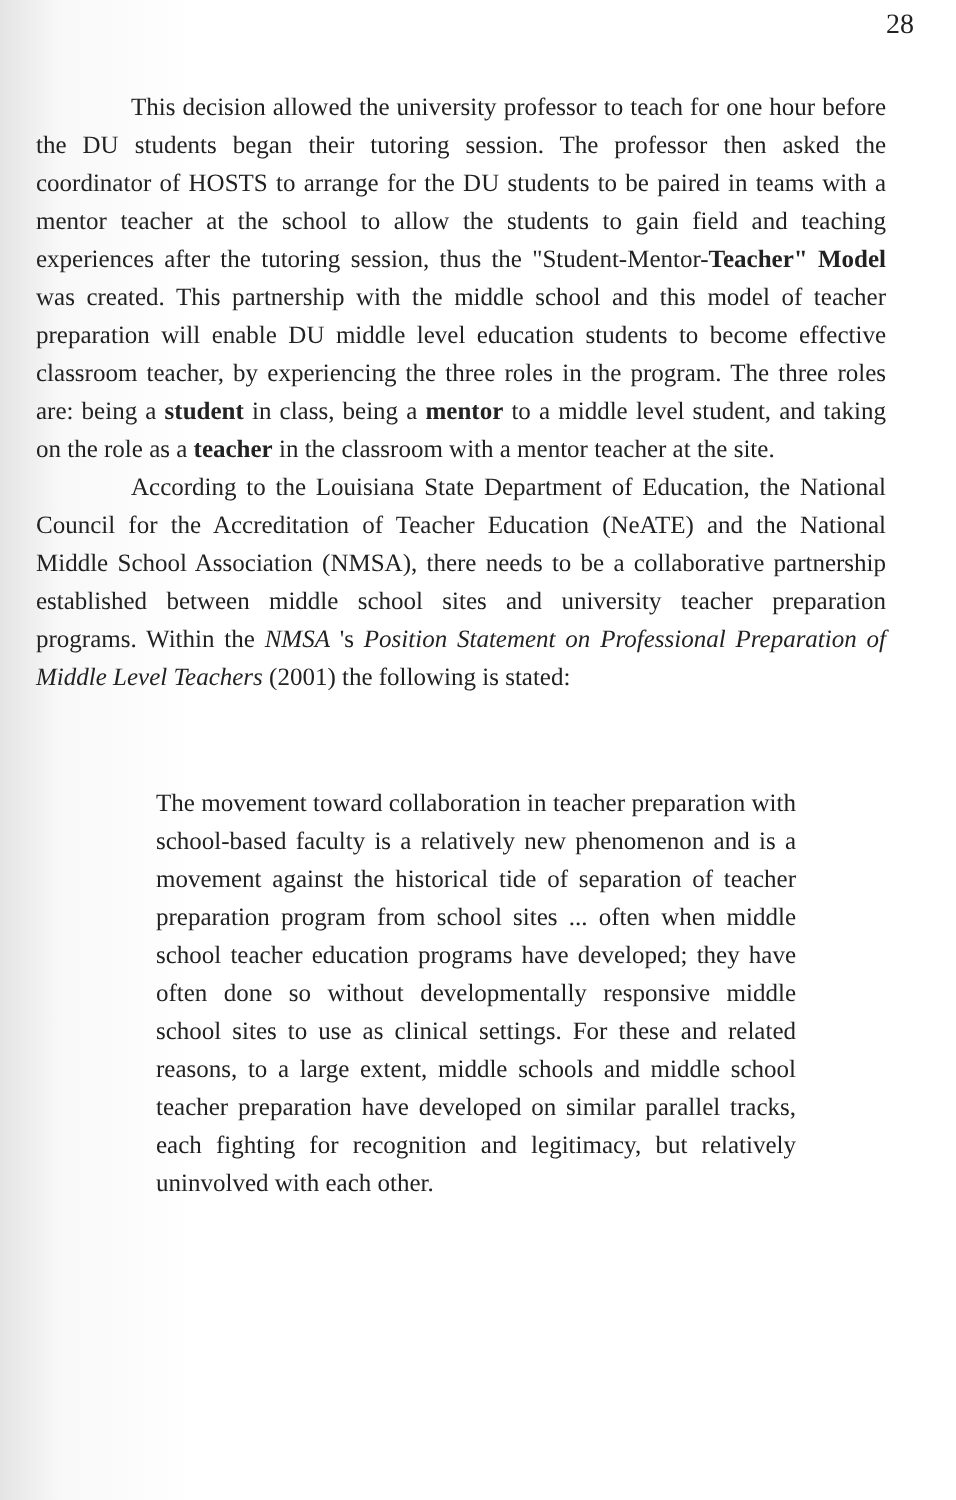28
This decision allowed the university professor to teach for one hour before the DU students began their tutoring session. The professor then asked the coordinator of HOSTS to arrange for the DU students to be paired in teams with a mentor teacher at the school to allow the students to gain field and teaching experiences after the tutoring session, thus the "Student-Mentor-Teacher" Model was created. This partnership with the middle school and this model of teacher preparation will enable DU middle level education students to become effective classroom teacher, by experiencing the three roles in the program. The three roles are: being a student in class, being a mentor to a middle level student, and taking on the role as a teacher in the classroom with a mentor teacher at the site.
According to the Louisiana State Department of Education, the National Council for the Accreditation of Teacher Education (NeATE) and the National Middle School Association (NMSA), there needs to be a collaborative partnership established between middle school sites and university teacher preparation programs. Within the NMSA 's Position Statement on Professional Preparation of Middle Level Teachers (2001) the following is stated:
The movement toward collaboration in teacher preparation with school-based faculty is a relatively new phenomenon and is a movement against the historical tide of separation of teacher preparation program from school sites ... often when middle school teacher education programs have developed; they have often done so without developmentally responsive middle school sites to use as clinical settings. For these and related reasons, to a large extent, middle schools and middle school teacher preparation have developed on similar parallel tracks, each fighting for recognition and legitimacy, but relatively uninvolved with each other.